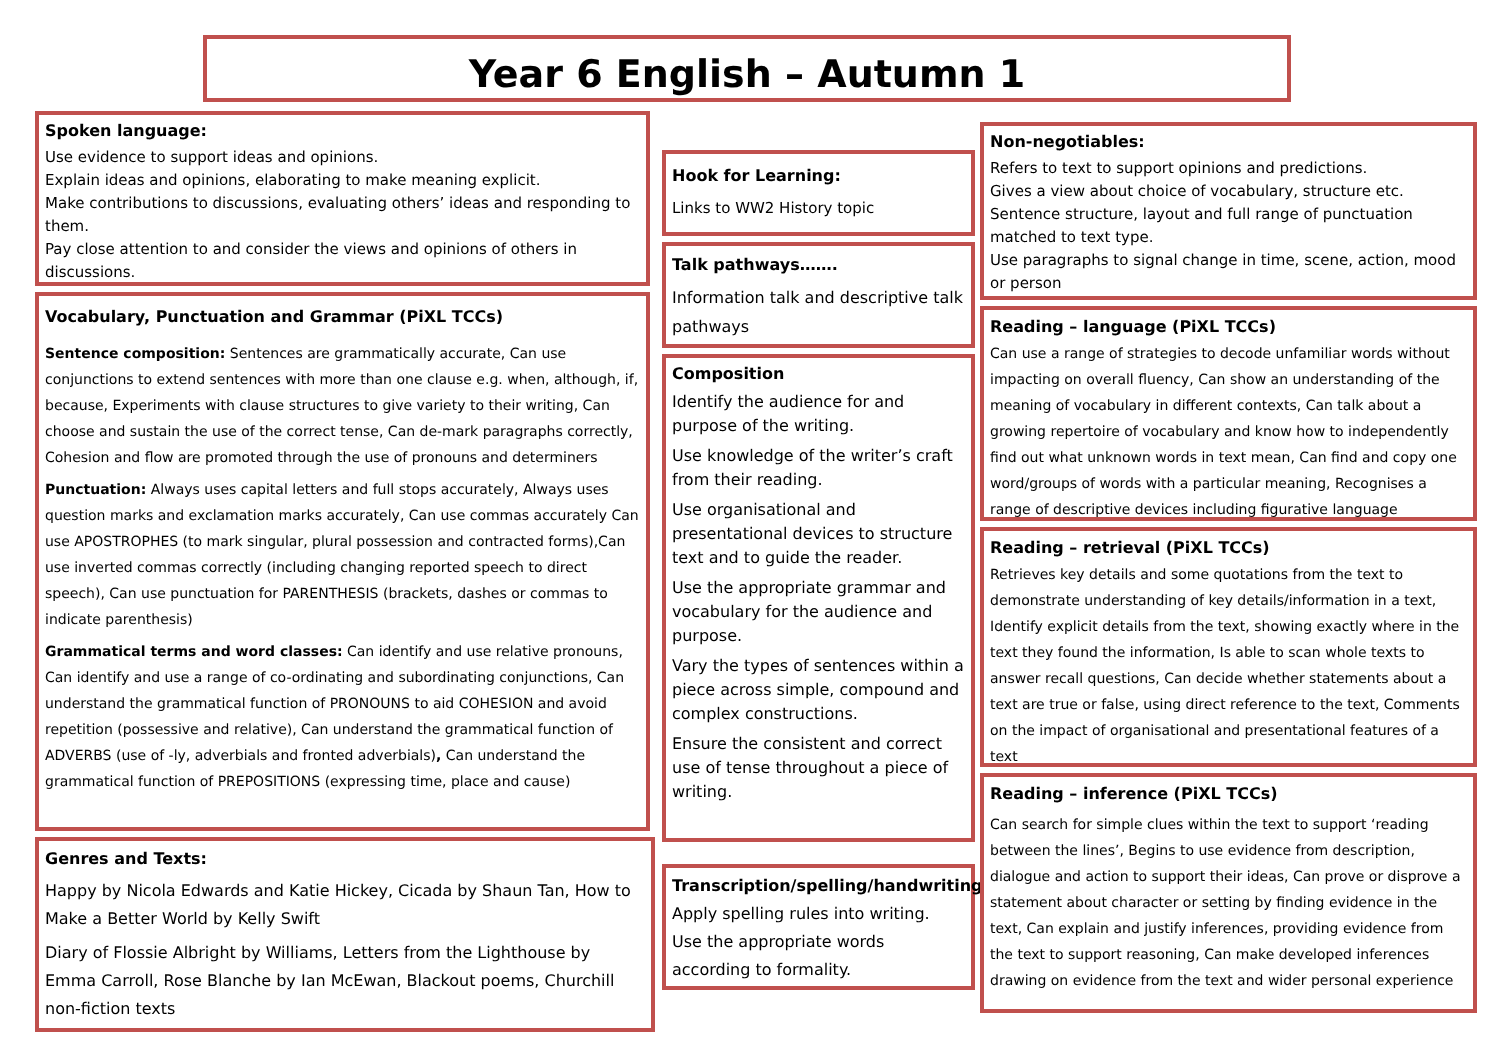Year 6 English – Autumn 1
Spoken language:
Use evidence to support ideas and opinions.
Explain ideas and opinions, elaborating to make meaning explicit.
Make contributions to discussions, evaluating others’ ideas and responding to them.
Pay close attention to and consider the views and opinions of others in discussions.
Vocabulary, Punctuation and Grammar (PiXL TCCs)
Sentence composition: Sentences are grammatically accurate, Can use conjunctions to extend sentences with more than one clause e.g. when, although, if, because, Experiments with clause structures to give variety to their writing, Can choose and sustain the use of the correct tense, Can de-mark paragraphs correctly, Cohesion and flow are promoted through the use of pronouns and determiners
Punctuation: Always uses capital letters and full stops accurately, Always uses question marks and exclamation marks accurately, Can use commas accurately Can use APOSTROPHES (to mark singular, plural possession and contracted forms),Can use inverted commas correctly (including changing reported speech to direct speech), Can use punctuation for PARENTHESIS (brackets, dashes or commas to indicate parenthesis)
Grammatical terms and word classes: Can identify and use relative pronouns, Can identify and use a range of co-ordinating and subordinating conjunctions, Can understand the grammatical function of PRONOUNS to aid COHESION and avoid repetition (possessive and relative), Can understand the grammatical function of ADVERBS (use of -ly, adverbials and fronted adverbials), Can understand the grammatical function of PREPOSITIONS (expressing time, place and cause)
Genres and Texts:
Happy by Nicola Edwards and Katie Hickey, Cicada by Shaun Tan, How to Make a Better World by Kelly Swift
Diary of Flossie Albright by Williams, Letters from the Lighthouse by Emma Carroll, Rose Blanche by Ian McEwan, Blackout poems, Churchill non-fiction texts
Hook for Learning:
Links to WW2 History topic
Talk pathways…….
Information talk and descriptive talk pathways
Composition
Identify the audience for and purpose of the writing.
Use knowledge of the writer’s craft from their reading.
Use organisational and presentational devices to structure text and to guide the reader.
Use the appropriate grammar and vocabulary for the audience and purpose.
Vary the types of sentences within a piece across simple, compound and complex constructions.
Ensure the consistent and correct use of tense throughout a piece of writing.
Transcription/spelling/handwriting
Apply spelling rules into writing.
Use the appropriate words according to formality.
Non-negotiables:
Refers to text to support opinions and predictions.
Gives a view about choice of vocabulary, structure etc.
Sentence structure, layout and full range of punctuation matched to text type.
Use paragraphs to signal change in time, scene, action, mood or person
Reading – language (PiXL TCCs)
Can use a range of strategies to decode unfamiliar words without impacting on overall fluency, Can show an understanding of the meaning of vocabulary in different contexts, Can talk about a growing repertoire of vocabulary and know how to independently find out what unknown words in text mean, Can find and copy one word/groups of words with a particular meaning, Recognises a range of descriptive devices including figurative language
Reading – retrieval (PiXL TCCs)
Retrieves key details and some quotations from the text to demonstrate understanding of key details/information in a text, Identify explicit details from the text, showing exactly where in the text they found the information, Is able to scan whole texts to answer recall questions, Can decide whether statements about a text are true or false, using direct reference to the text, Comments on the impact of organisational and presentational features of a text
Reading – inference (PiXL TCCs)
Can search for simple clues within the text to support ‘reading between the lines’, Begins to use evidence from description, dialogue and action to support their ideas, Can prove or disprove a statement about character or setting by finding evidence in the text, Can explain and justify inferences, providing evidence from the text to support reasoning, Can make developed inferences drawing on evidence from the text and wider personal experience